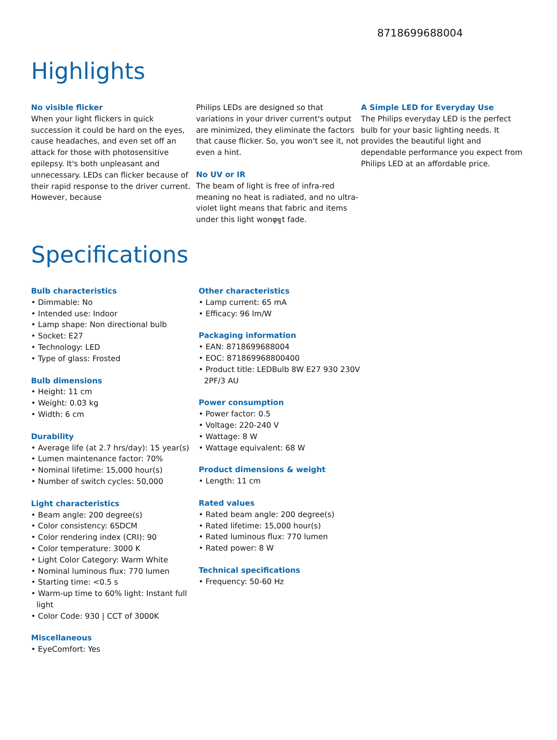8718699688004
Highlights
No visible flicker
When your light flickers in quick succession it could be hard on the eyes, cause headaches, and even set off an attack for those with photosensitive epilepsy. It's both unpleasant and unnecessary. LEDs can flicker because of their rapid response to the driver current. However, because
Philips LEDs are designed so that variations in your driver current's output are minimized, they eliminate the factors that cause flicker. So, you won't see it, not even a hint.
No UV or IR
The beam of light is free of infra-red meaning no heat is radiated, and no ultra-violet light means that fabric and items under this light wonφ╗t fade.
A Simple LED for Everyday Use
The Philips everyday LED is the perfect bulb for your basic lighting needs. It provides the beautiful light and dependable performance you expect from Philips LED at an affordable price.
Specifications
Bulb characteristics
• Dimmable: No
• Intended use: Indoor
• Lamp shape: Non directional bulb
• Socket: E27
• Technology: LED
• Type of glass: Frosted
Bulb dimensions
• Height: 11 cm
• Weight: 0.03 kg
• Width: 6 cm
Durability
• Average life (at 2.7 hrs/day): 15 year(s)
• Lumen maintenance factor: 70%
• Nominal lifetime: 15,000 hour(s)
• Number of switch cycles: 50,000
Light characteristics
• Beam angle: 200 degree(s)
• Color consistency: 6SDCM
• Color rendering index (CRI): 90
• Color temperature: 3000 K
• Light Color Category: Warm White
• Nominal luminous flux: 770 lumen
• Starting time: <0.5 s
• Warm-up time to 60% light: Instant full light
• Color Code: 930 | CCT of 3000K
Miscellaneous
• EyeComfort: Yes
Other characteristics
• Lamp current: 65 mA
• Efficacy: 96 lm/W
Packaging information
• EAN: 8718699688004
• EOC: 871869968800400
• Product title: LEDBulb 8W E27 930 230V 2PF/3 AU
Power consumption
• Power factor: 0.5
• Voltage: 220-240 V
• Wattage: 8 W
• Wattage equivalent: 68 W
Product dimensions & weight
• Length: 11 cm
Rated values
• Rated beam angle: 200 degree(s)
• Rated lifetime: 15,000 hour(s)
• Rated luminous flux: 770 lumen
• Rated power: 8 W
Technical specifications
• Frequency: 50-60 Hz